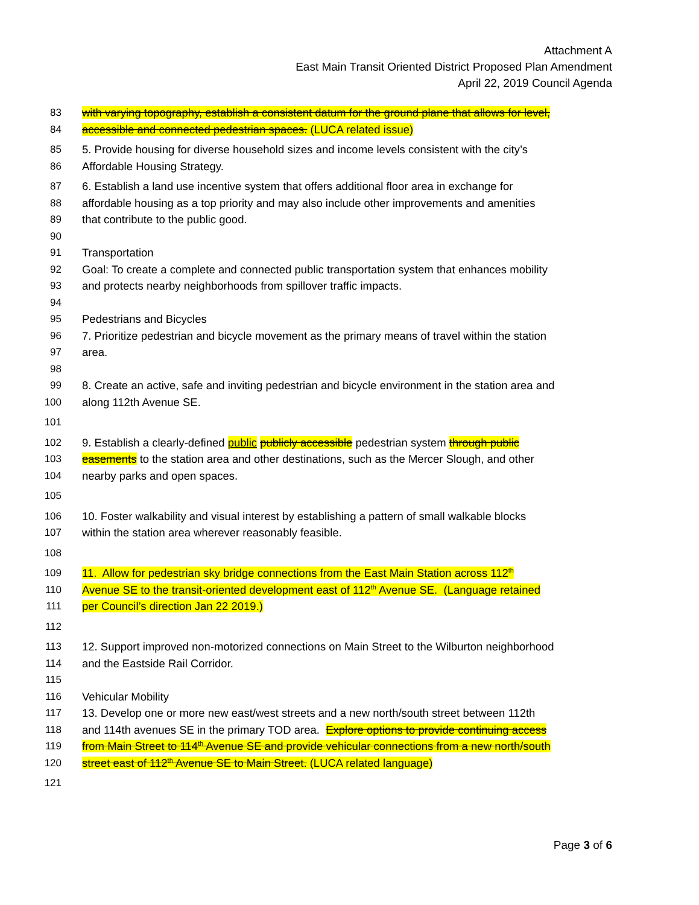Attachment A
East Main Transit Oriented District Proposed Plan Amendment
April 22, 2019 Council Agenda
83 with varying topography, establish a consistent datum for the ground plane that allows for level,
84 accessible and connected pedestrian spaces. (LUCA related issue)
85 5. Provide housing for diverse household sizes and income levels consistent with the city’s
86 Affordable Housing Strategy.
87 6. Establish a land use incentive system that offers additional floor area in exchange for
88 affordable housing as a top priority and may also include other improvements and amenities
89 that contribute to the public good.
90
91 Transportation
92 Goal: To create a complete and connected public transportation system that enhances mobility
93 and protects nearby neighborhoods from spillover traffic impacts.
94
95 Pedestrians and Bicycles
96 7. Prioritize pedestrian and bicycle movement as the primary means of travel within the station
97 area.
98
99 8. Create an active, safe and inviting pedestrian and bicycle environment in the station area and
100 along 112th Avenue SE.
101
102 9. Establish a clearly-defined public publicly accessible pedestrian system through public
103 easements to the station area and other destinations, such as the Mercer Slough, and other
104 nearby parks and open spaces.
105
106 10. Foster walkability and visual interest by establishing a pattern of small walkable blocks
107 within the station area wherever reasonably feasible.
108
109 11. Allow for pedestrian sky bridge connections from the East Main Station across 112<sup>th</sup>
110 Avenue SE to the transit-oriented development east of 112<sup>th</sup> Avenue SE. (Language retained
111 per Council’s direction Jan 22 2019.)
112
113 12. Support improved non-motorized connections on Main Street to the Wilburton neighborhood
114 and the Eastside Rail Corridor.
115
116 Vehicular Mobility
117 13. Develop one or more new east/west streets and a new north/south street between 112th
118 and 114th avenues SE in the primary TOD area. Explore options to provide continuing access
119 from Main Street to 114<sup>th</sup> Avenue SE and provide vehicular connections from a new north/south
120 street east of 112<sup>th</sup> Avenue SE to Main Street. (LUCA related language)
121
Page 3 of 6